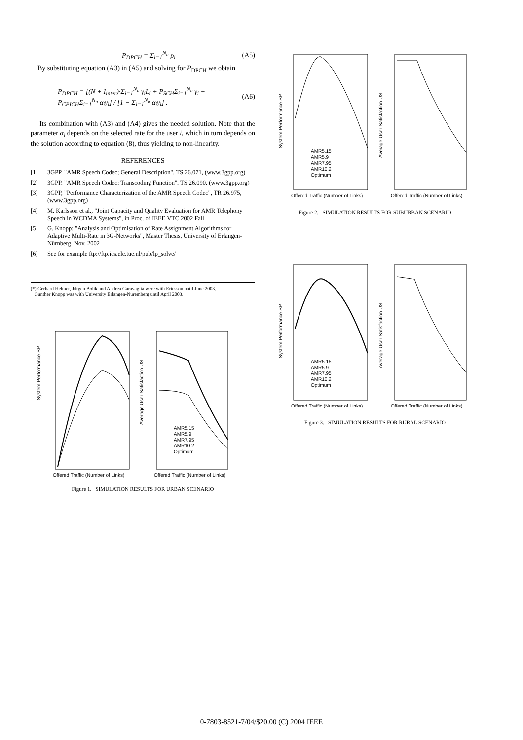P<sub>DPCH</sub> = Σ<sub>i=1</sub><sup>N<sub>u</sub></sup> p<sub>i</sub> (A5)
By substituting equation (A3) in (A5) and solving for P<sub>DPCH</sub> we obtain
P<sub>DPCH</sub> = [(N + I<sub>inter</sub>)·Σ<sub>i=1</sub><sup>N<sub>u</sub></sup> γ<sub>i</sub>L<sub>i</sub> + P<sub>SCH</sub>Σ<sub>i=1</sub><sup>N<sub>u</sub></sup> γ<sub>i</sub> + P<sub>CPICH</sub>Σ<sub>i=1</sub><sup>N<sub>u</sub></sup> α<sub>i</sub>γ<sub>i</sub>] / [1 − Σ<sub>i=1</sub><sup>N<sub>u</sub></sup> α<sub>i</sub>γ<sub>i</sub>] . (A6)
Its combination with (A3) and (A4) gives the needed solution. Note that the parameter α<sub>i</sub> depends on the selected rate for the user i, which in turn depends on the solution according to equation (8), thus yielding to non-linearity.
REFERENCES
[1] 3GPP, "AMR Speech Codec; General Description", TS 26.071, (www.3gpp.org)
[2] 3GPP, "AMR Speech Codec; Transcoding Function", TS 26.090, (www.3gpp.org)
[3] 3GPP, "Performance Characterization of the AMR Speech Codec", TR 26.975, (www.3gpp.org)
[4] M. Karlsson et al., "Joint Capacity and Quality Evaluation for AMR Telephony Speech in WCDMA Systems", in Proc. of IEEE VTC 2002 Fall
[5] G. Knopp: "Analysis and Optimisation of Rate Assignment Algorithms for Adaptive Multi-Rate in 3G-Networks", Master Thesis, University of Erlangen-Nürnberg, Nov. 2002
[6] See for example ftp://ftp.ics.ele.tue.nl/pub/lp_solve/
(*) Gerhard Helmer, Jürgen Bolik and Andrea Garavaglia were with Ericsson until June 2003.
Gunther Knopp was with University Erlangen-Nuremberg until April 2003.
System Performance SP
Average User Satisfaction US
Offered Traffic (Number of Links)
Offered Traffic (Number of Links)
AMR5.15
AMR5.9
AMR7.95
AMR10.2
Optimum
Figure 1. SIMULATION RESULTS FOR URBAN SCENARIO
System Performance SP
Average User Satisfaction US
Offered Traffic (Number of Links)
Offered Traffic (Number of Links)
AMR5.15
AMR5.9
AMR7.95
AMR10.2
Optimum
Figure 2. SIMULATION RESULTS FOR SUBURBAN SCENARIO
System Performance SP
Average User Satisfaction US
Offered Traffic (Number of Links)
Offered Traffic (Number of Links)
AMR5.15
AMR5.9
AMR7.95
AMR10.2
Optimum
Figure 3. SIMULATION RESULTS FOR RURAL SCENARIO
0-7803-8521-7/04/$20.00 (C) 2004 IEEE